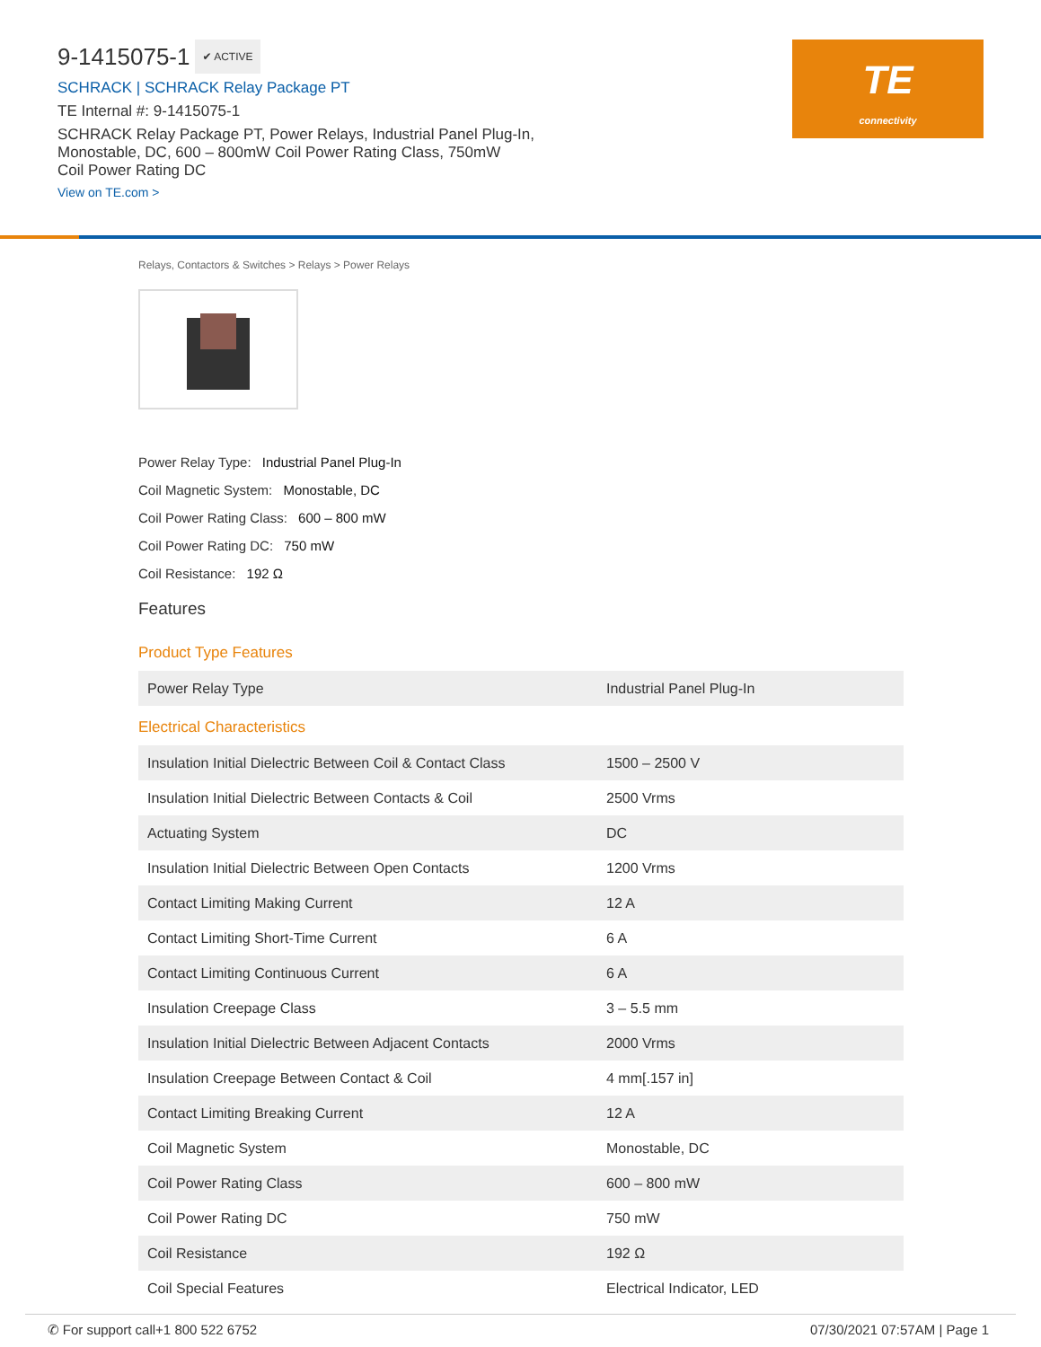9-1415075-1
✔ ACTIVE
SCHRACK | SCHRACK Relay Package PT
TE Internal #: 9-1415075-1
SCHRACK Relay Package PT, Power Relays, Industrial Panel Plug-In,
Monostable, DC, 600 – 800mW Coil Power Rating Class, 750mW
Coil Power Rating DC
View on TE.com >
TE
connectivity
Relays, Contactors & Switches > Relays > Power Relays
Power Relay Type: Industrial Panel Plug-In
Coil Magnetic System: Monostable, DC
Coil Power Rating Class: 600 – 800 mW
Coil Power Rating DC: 750 mW
Coil Resistance: 192 Ω
Features
Product Type Features
| Power Relay Type | Industrial Panel Plug-In |
Electrical Characteristics
| Insulation Initial Dielectric Between Coil & Contact Class | 1500 – 2500 V |
| Insulation Initial Dielectric Between Contacts & Coil | 2500 Vrms |
| Actuating System | DC |
| Insulation Initial Dielectric Between Open Contacts | 1200 Vrms |
| Contact Limiting Making Current | 12 A |
| Contact Limiting Short-Time Current | 6 A |
| Contact Limiting Continuous Current | 6 A |
| Insulation Creepage Class | 3 – 5.5 mm |
| Insulation Initial Dielectric Between Adjacent Contacts | 2000 Vrms |
| Insulation Creepage Between Contact & Coil | 4 mm[.157 in] |
| Contact Limiting Breaking Current | 12 A |
| Coil Magnetic System | Monostable, DC |
| Coil Power Rating Class | 600 – 800 mW |
| Coil Power Rating DC | 750 mW |
| Coil Resistance | 192 Ω |
| Coil Special Features | Electrical Indicator, LED |
✆ For support call+1 800 522 6752 07/30/2021 07:57AM | Page 1